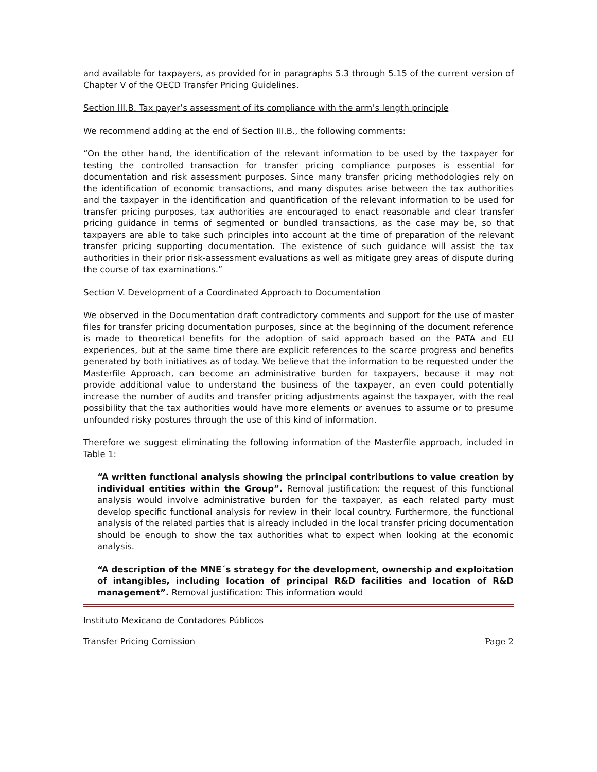and available for taxpayers, as provided for in paragraphs 5.3 through 5.15 of the current version of Chapter V of the OECD Transfer Pricing Guidelines.
Section III.B. Tax payer’s assessment of its compliance with the arm’s length principle
We recommend adding at the end of Section III.B., the following comments:
“On the other hand, the identification of the relevant information to be used by the taxpayer for testing the controlled transaction for transfer pricing compliance purposes is essential for documentation and risk assessment purposes. Since many transfer pricing methodologies rely on the identification of economic transactions, and many disputes arise between the tax authorities and the taxpayer in the identification and quantification of the relevant information to be used for transfer pricing purposes, tax authorities are encouraged to enact reasonable and clear transfer pricing guidance in terms of segmented or bundled transactions, as the case may be, so that taxpayers are able to take such principles into account at the time of preparation of the relevant transfer pricing supporting documentation. The existence of such guidance will assist the tax authorities in their prior risk-assessment evaluations as well as mitigate grey areas of dispute during the course of tax examinations.”
Section V. Development of a Coordinated Approach to Documentation
We observed in the Documentation draft contradictory comments and support for the use of master files for transfer pricing documentation purposes, since at the beginning of the document reference is made to theoretical benefits for the adoption of said approach based on the PATA and EU experiences, but at the same time there are explicit references to the scarce progress and benefits generated by both initiatives as of today. We believe that the information to be requested under the Masterfile Approach, can become an administrative burden for taxpayers, because it may not provide additional value to understand the business of the taxpayer, an even could potentially increase the number of audits and transfer pricing adjustments against the taxpayer, with the real possibility that the tax authorities would have more elements or avenues to assume or to presume unfounded risky postures through the use of this kind of information.
Therefore we suggest eliminating the following information of the Masterfile approach, included in Table 1:
“A written functional analysis showing the principal contributions to value creation by individual entities within the Group”. Removal justification: the request of this functional analysis would involve administrative burden for the taxpayer, as each related party must develop specific functional analysis for review in their local country. Furthermore, the functional analysis of the related parties that is already included in the local transfer pricing documentation should be enough to show the tax authorities what to expect when looking at the economic analysis.
“A description of the MNE´s strategy for the development, ownership and exploitation of intangibles, including location of principal R&D facilities and location of R&D management”. Removal justification: This information would
Instituto Mexicano de Contadores Públicos
Transfer Pricing Comission Page 2